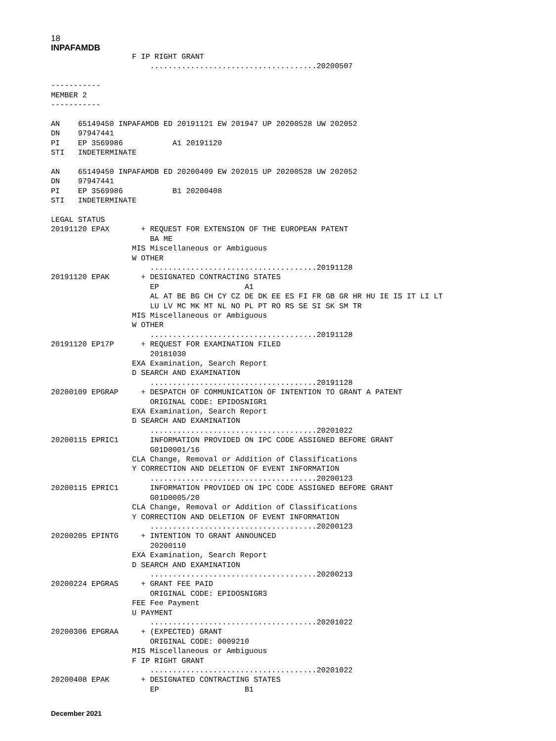18
INPAFAMDB
                  F IP RIGHT GRANT
                      .....................................20200507

-----------
MEMBER 2
-----------

AN    65149450 INPAFAMDB ED 20191121 EW 201947 UP 20200528 UW 202052
DN    97947441
PI    EP 3569986           A1 20191120
STI   INDETERMINATE

AN    65149450 INPAFAMDB ED 20200409 EW 202015 UP 20200528 UW 202052
DN    97947441
PI    EP 3569986           B1 20200408
STI   INDETERMINATE

LEGAL STATUS
20191120 EPAX       + REQUEST FOR EXTENSION OF THE EUROPEAN PATENT
                      BA ME
                  MIS Miscellaneous or Ambiguous
                  W OTHER
                      .....................................20191128
20191120 EPAK       + DESIGNATED CONTRACTING STATES
                      EP                   A1
                      AL AT BE BG CH CY CZ DE DK EE ES FI FR GB GR HR HU IE IS IT LI LT
                      LU LV MC MK MT NL NO PL PT RO RS SE SI SK SM TR
                  MIS Miscellaneous or Ambiguous
                  W OTHER
                      .....................................20191128
20191120 EP17P      + REQUEST FOR EXAMINATION FILED
                      20181030
                  EXA Examination, Search Report
                  D SEARCH AND EXAMINATION
                      .....................................20191128
20200109 EPGRAP     + DESPATCH OF COMMUNICATION OF INTENTION TO GRANT A PATENT
                      ORIGINAL CODE: EPIDOSNIGR1
                  EXA Examination, Search Report
                  D SEARCH AND EXAMINATION
                      .....................................20201022
20200115 EPRIC1       INFORMATION PROVIDED ON IPC CODE ASSIGNED BEFORE GRANT
                      G01D0001/16
                  CLA Change, Removal or Addition of Classifications
                  Y CORRECTION AND DELETION OF EVENT INFORMATION
                      .....................................20200123
20200115 EPRIC1       INFORMATION PROVIDED ON IPC CODE ASSIGNED BEFORE GRANT
                      G01D0005/20
                  CLA Change, Removal or Addition of Classifications
                  Y CORRECTION AND DELETION OF EVENT INFORMATION
                      .....................................20200123
20200205 EPINTG     + INTENTION TO GRANT ANNOUNCED
                      20200110
                  EXA Examination, Search Report
                  D SEARCH AND EXAMINATION
                      .....................................20200213
20200224 EPGRAS     + GRANT FEE PAID
                      ORIGINAL CODE: EPIDOSNIGR3
                  FEE Fee Payment
                  U PAYMENT
                      .....................................20201022
20200306 EPGRAA     + (EXPECTED) GRANT
                      ORIGINAL CODE: 0009210
                  MIS Miscellaneous or Ambiguous
                  F IP RIGHT GRANT
                      .....................................20201022
20200408 EPAK       + DESIGNATED CONTRACTING STATES
                      EP                   B1
December 2021